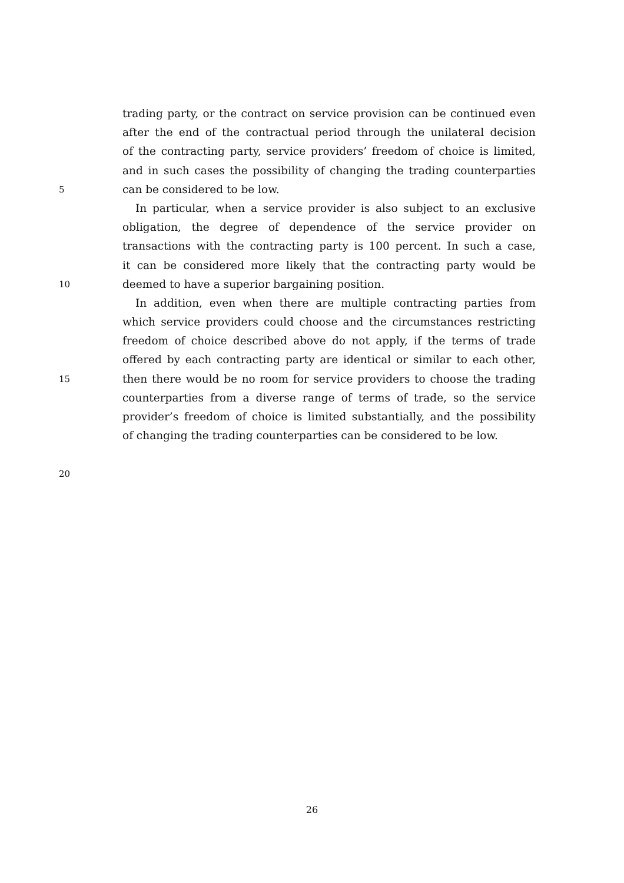trading party, or the contract on service provision can be continued even
after the end of the contractual period through the unilateral decision
of the contracting party, service providers’ freedom of choice is limited,
and in such cases the possibility of changing the trading counterparties
5
can be considered to be low.
In particular, when a service provider is also subject to an exclusive
obligation, the degree of dependence of the service provider on
transactions with the contracting party is 100 percent. In such a case,
it can be considered more likely that the contracting party would be
10
deemed to have a superior bargaining position.
In addition, even when there are multiple contracting parties from
which service providers could choose and the circumstances restricting
freedom of choice described above do not apply, if the terms of trade
offered by each contracting party are identical or similar to each other,
15
then there would be no room for service providers to choose the trading
counterparties from a diverse range of terms of trade, so the service
provider’s freedom of choice is limited substantially, and the possibility
of changing the trading counterparties can be considered to be low.
20
26